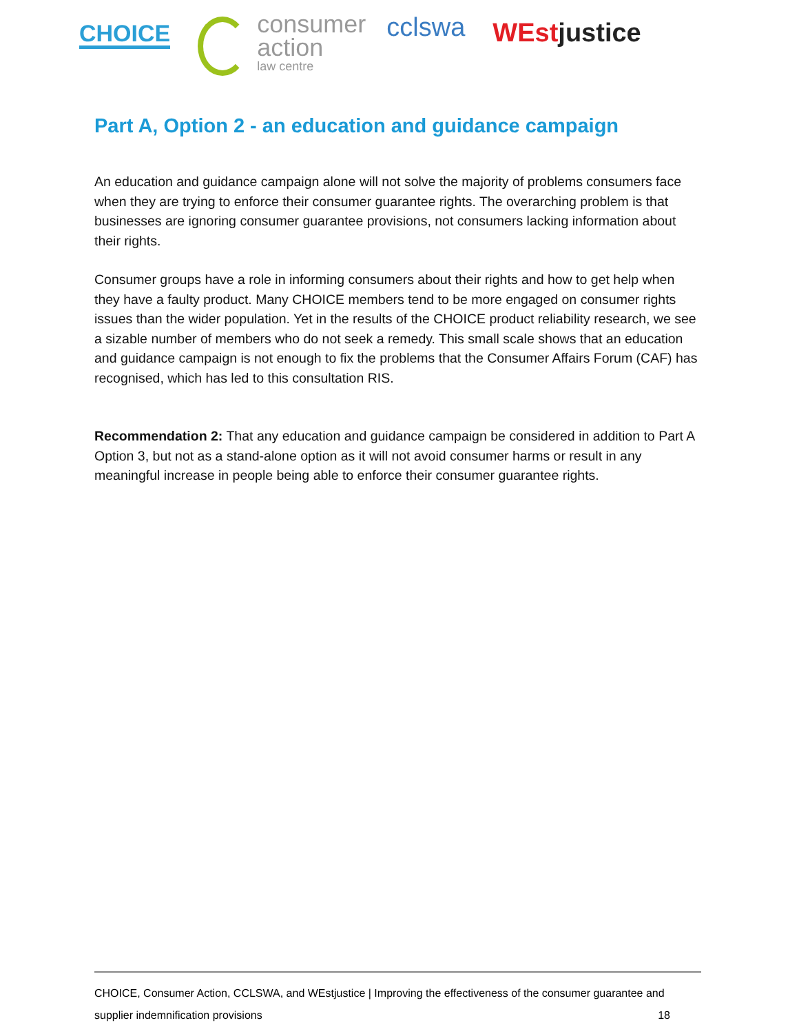CHOICE
consumer
action
law centre
ccl​swa
WEstjustice
Part A, Option 2 - an education and guidance campaign
An education and guidance campaign alone will not solve the majority of problems consumers face when they are trying to enforce their consumer guarantee rights. The overarching problem is that businesses are ignoring consumer guarantee provisions, not consumers lacking information about their rights.
Consumer groups have a role in informing consumers about their rights and how to get help when they have a faulty product. Many CHOICE members tend to be more engaged on consumer rights issues than the wider population. Yet in the results of the CHOICE product reliability research, we see a sizable number of members who do not seek a remedy. This small scale shows that an education and guidance campaign is not enough to fix the problems that the Consumer Affairs Forum (CAF) has recognised, which has led to this consultation RIS.
Recommendation 2: That any education and guidance campaign be considered in addition to Part A Option 3, but not as a stand-alone option as it will not avoid consumer harms or result in any meaningful increase in people being able to enforce their consumer guarantee rights.
CHOICE, Consumer Action, CCLSWA, and WEstjustice | Improving the effectiveness of the consumer guarantee and
supplier indemnification provisions 18